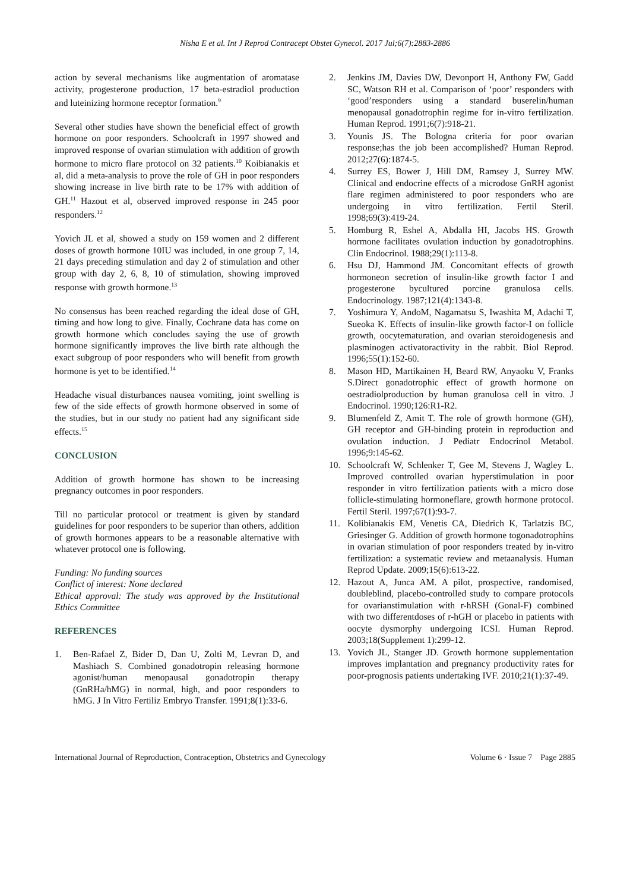Nisha E et al. Int J Reprod Contracept Obstet Gynecol. 2017 Jul;6(7):2883-2886
action by several mechanisms like augmentation of aromatase activity, progesterone production, 17 beta-estradiol production and luteinizing hormone receptor formation.<sup>9</sup>
Several other studies have shown the beneficial effect of growth hormone on poor responders. Schoolcraft in 1997 showed and improved response of ovarian stimulation with addition of growth hormone to micro flare protocol on 32 patients.<sup>10</sup> Koibianakis et al, did a meta-analysis to prove the role of GH in poor responders showing increase in live birth rate to be 17% with addition of GH.<sup>11</sup> Hazout et al, observed improved response in 245 poor responders.<sup>12</sup>
Yovich JL et al, showed a study on 159 women and 2 different doses of growth hormone 10IU was included, in one group 7, 14, 21 days preceding stimulation and day 2 of stimulation and other group with day 2, 6, 8, 10 of stimulation, showing improved response with growth hormone.<sup>13</sup>
No consensus has been reached regarding the ideal dose of GH, timing and how long to give. Finally, Cochrane data has come on growth hormone which concludes saying the use of growth hormone significantly improves the live birth rate although the exact subgroup of poor responders who will benefit from growth hormone is yet to be identified.<sup>14</sup>
Headache visual disturbances nausea vomiting, joint swelling is few of the side effects of growth hormone observed in some of the studies, but in our study no patient had any significant side effects.<sup>15</sup>
CONCLUSION
Addition of growth hormone has shown to be increasing pregnancy outcomes in poor responders.
Till no particular protocol or treatment is given by standard guidelines for poor responders to be superior than others, addition of growth hormones appears to be a reasonable alternative with whatever protocol one is following.
Funding: No funding sources
Conflict of interest: None declared
Ethical approval: The study was approved by the Institutional Ethics Committee
REFERENCES
1. Ben-Rafael Z, Bider D, Dan U, Zolti M, Levran D, and Mashiach S. Combined gonadotropin releasing hormone agonist/human menopausal gonadotropin therapy (GnRHa/hMG) in normal, high, and poor responders to hMG. J In Vitro Fertiliz Embryo Transfer. 1991;8(1):33-6.
2. Jenkins JM, Davies DW, Devonport H, Anthony FW, Gadd SC, Watson RH et al. Comparison of ‘poor’ responders with ‘good’responders using a standard buserelin/human menopausal gonadotrophin regime for in-vitro fertilization. Human Reprod. 1991;6(7):918-21.
3. Younis JS. The Bologna criteria for poor ovarian response;has the job been accomplished? Human Reprod. 2012;27(6):1874-5.
4. Surrey ES, Bower J, Hill DM, Ramsey J, Surrey MW. Clinical and endocrine effects of a microdose GnRH agonist flare regimen administered to poor responders who are undergoing in vitro fertilization. Fertil Steril. 1998;69(3):419-24.
5. Homburg R, Eshel A, Abdalla HI, Jacobs HS. Growth hormone facilitates ovulation induction by gonadotrophins. Clin Endocrinol. 1988;29(1):113-8.
6. Hsu DJ, Hammond JM. Concomitant effects of growth hormoneon secretion of insulin-like growth factor I and progesterone bycultured porcine granulosa cells. Endocrinology. 1987;121(4):1343-8.
7. Yoshimura Y, AndoM, Nagamatsu S, Iwashita M, Adachi T, Sueoka K. Effects of insulin-like growth factor-I on follicle growth, oocytematuration, and ovarian steroidogenesis and plasminogen activatoractivity in the rabbit. Biol Reprod. 1996;55(1):152-60.
8. Mason HD, Martikainen H, Beard RW, Anyaoku V, Franks S.Direct gonadotrophic effect of growth hormone on oestradiolproduction by human granulosa cell in vitro. J Endocrinol. 1990;126:R1-R2.
9. Blumenfeld Z, Amit T. The role of growth hormone (GH), GH receptor and GH-binding protein in reproduction and ovulation induction. J Pediatr Endocrinol Metabol. 1996;9:145-62.
10. Schoolcraft W, Schlenker T, Gee M, Stevens J, Wagley L. Improved controlled ovarian hyperstimulation in poor responder in vitro fertilization patients with a micro dose follicle-stimulating hormoneflare, growth hormone protocol. Fertil Steril. 1997;67(1):93-7.
11. Kolibianakis EM, Venetis CA, Diedrich K, Tarlatzis BC, Griesinger G. Addition of growth hormone togonadotrophins in ovarian stimulation of poor responders treated by in-vitro fertilization: a systematic review and metaanalysis. Human Reprod Update. 2009;15(6):613-22.
12. Hazout A, Junca AM. A pilot, prospective, randomised, doubleblind, placebo-controlled study to compare protocols for ovarianstimulation with r-hRSH (Gonal-F) combined with two differentdoses of r-hGH or placebo in patients with oocyte dysmorphy undergoing ICSI. Human Reprod. 2003;18(Supplement 1):299-12.
13. Yovich JL, Stanger JD. Growth hormone supplementation improves implantation and pregnancy productivity rates for poor-prognosis patients undertaking IVF. 2010;21(1):37-49.
International Journal of Reproduction, Contraception, Obstetrics and Gynecology Volume 6 · Issue 7 Page 2885